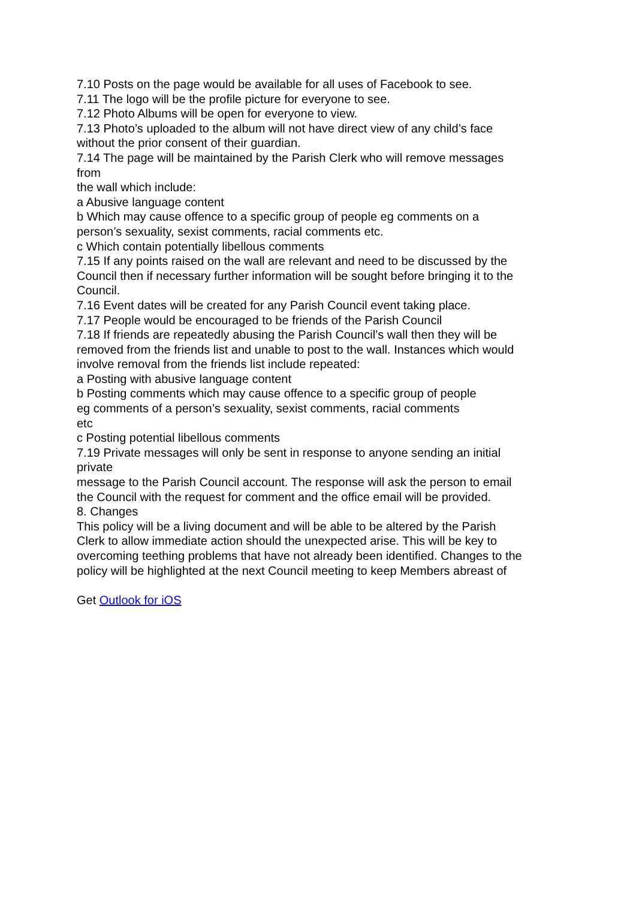7.10 Posts on the page would be available for all uses of Facebook to see.
7.11 The logo will be the profile picture for everyone to see.
7.12 Photo Albums will be open for everyone to view.
7.13 Photo’s uploaded to the album will not have direct view of any child’s face
without the prior consent of their guardian.
7.14 The page will be maintained by the Parish Clerk who will remove messages
from
the wall which include:
a Abusive language content
b Which may cause offence to a specific group of people eg comments on a
person’s sexuality, sexist comments, racial comments etc.
c Which contain potentially libellous comments
7.15 If any points raised on the wall are relevant and need to be discussed by the
Council then if necessary further information will be sought before bringing it to the
Council.
7.16 Event dates will be created for any Parish Council event taking place.
7.17 People would be encouraged to be friends of the Parish Council
7.18 If friends are repeatedly abusing the Parish Council’s wall then they will be
removed from the friends list and unable to post to the wall. Instances which would
involve removal from the friends list include repeated:
a Posting with abusive language content
b Posting comments which may cause offence to a specific group of people
eg comments of a person’s sexuality, sexist comments, racial comments
etc
c Posting potential libellous comments
7.19 Private messages will only be sent in response to anyone sending an initial
private
message to the Parish Council account. The response will ask the person to email
the Council with the request for comment and the office email will be provided.
8. Changes
This policy will be a living document and will be able to be altered by the Parish
Clerk to allow immediate action should the unexpected arise. This will be key to
overcoming teething problems that have not already been identified. Changes to the
policy will be highlighted at the next Council meeting to keep Members abreast of
Get Outlook for iOS